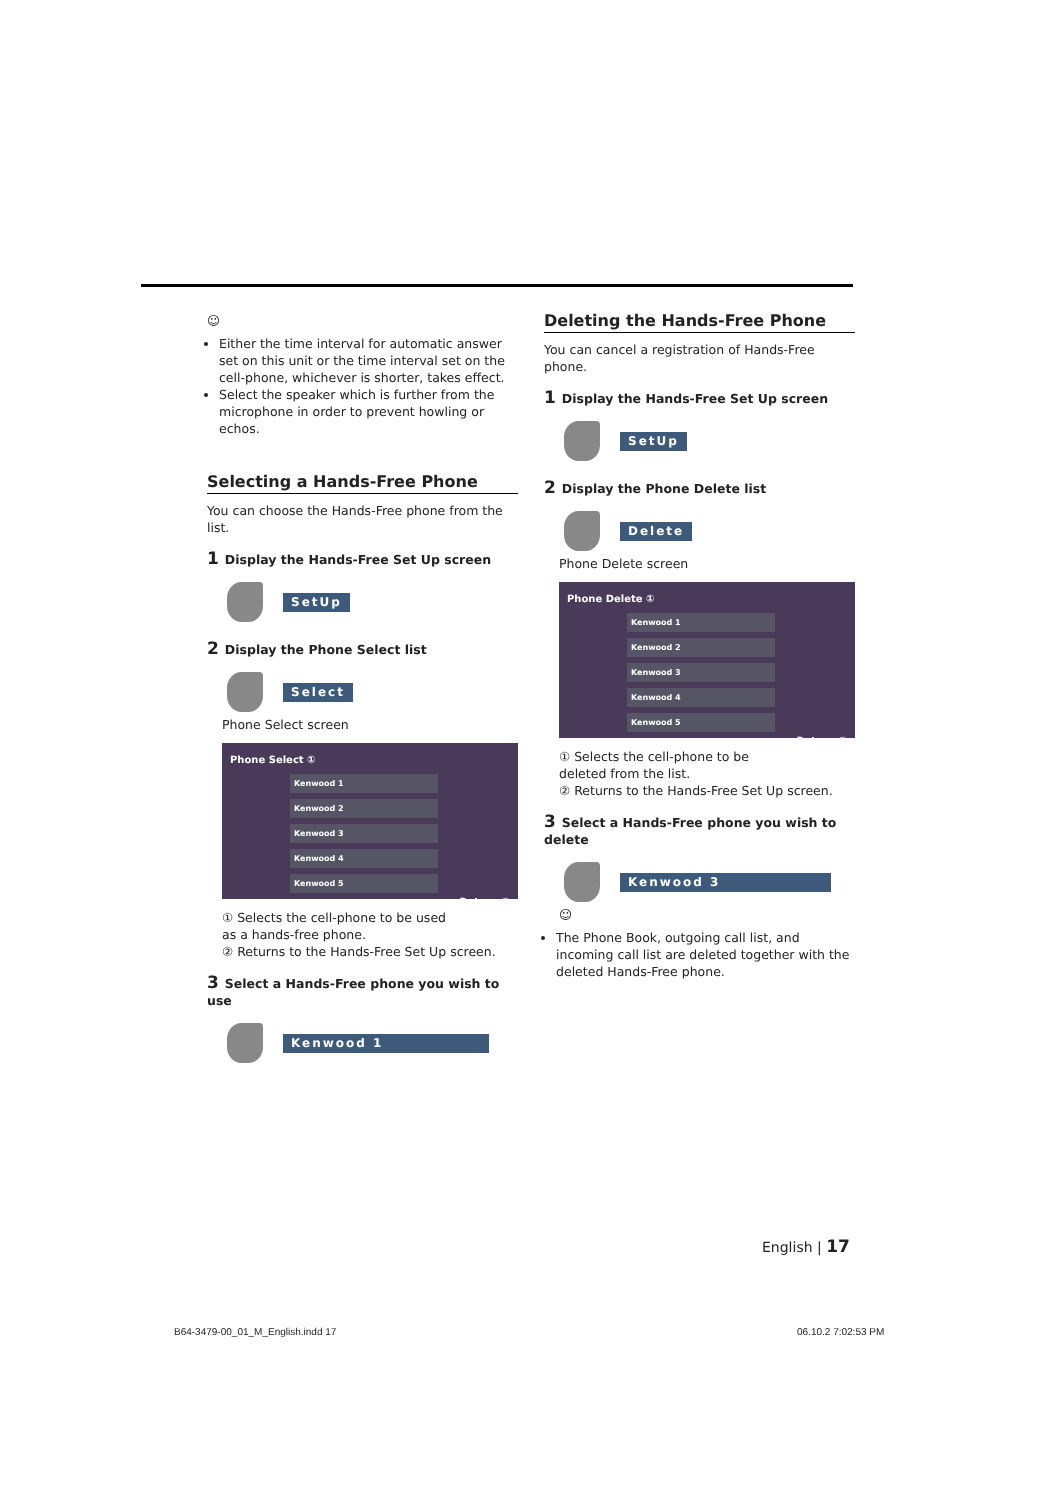☺
Either the time interval for automatic answer set on this unit or the time interval set on the cell-phone, whichever is shorter, takes effect.
Select the speaker which is further from the microphone in order to prevent howling or echos.
Selecting a Hands-Free Phone
You can choose the Hands-Free phone from the list.
1 Display the Hands-Free Set Up screen
SetUp
2 Display the Phone Select list
Select
Phone Select screen
Phone Select ①
Kenwood 1
Kenwood 2
Kenwood 3
Kenwood 4
Kenwood 5
Return ②
① Selects the cell-phone to be used as a hands-free phone.
② Returns to the Hands-Free Set Up screen.
3 Select a Hands-Free phone you wish to use
Kenwood 1
Deleting the Hands-Free Phone
You can cancel a registration of Hands-Free phone.
1 Display the Hands-Free Set Up screen
SetUp
2 Display the Phone Delete list
Delete
Phone Delete screen
Phone Delete ①
Kenwood 1
Kenwood 2
Kenwood 3
Kenwood 4
Kenwood 5
Return ②
① Selects the cell-phone to be deleted from the list.
② Returns to the Hands-Free Set Up screen.
3 Select a Hands-Free phone you wish to delete
Kenwood 3
☺
The Phone Book, outgoing call list, and incoming call list are deleted together with the deleted Hands-Free phone.
English | 17
B64-3479-00_01_M_English.indd 17
06.10.2 7:02:53 PM